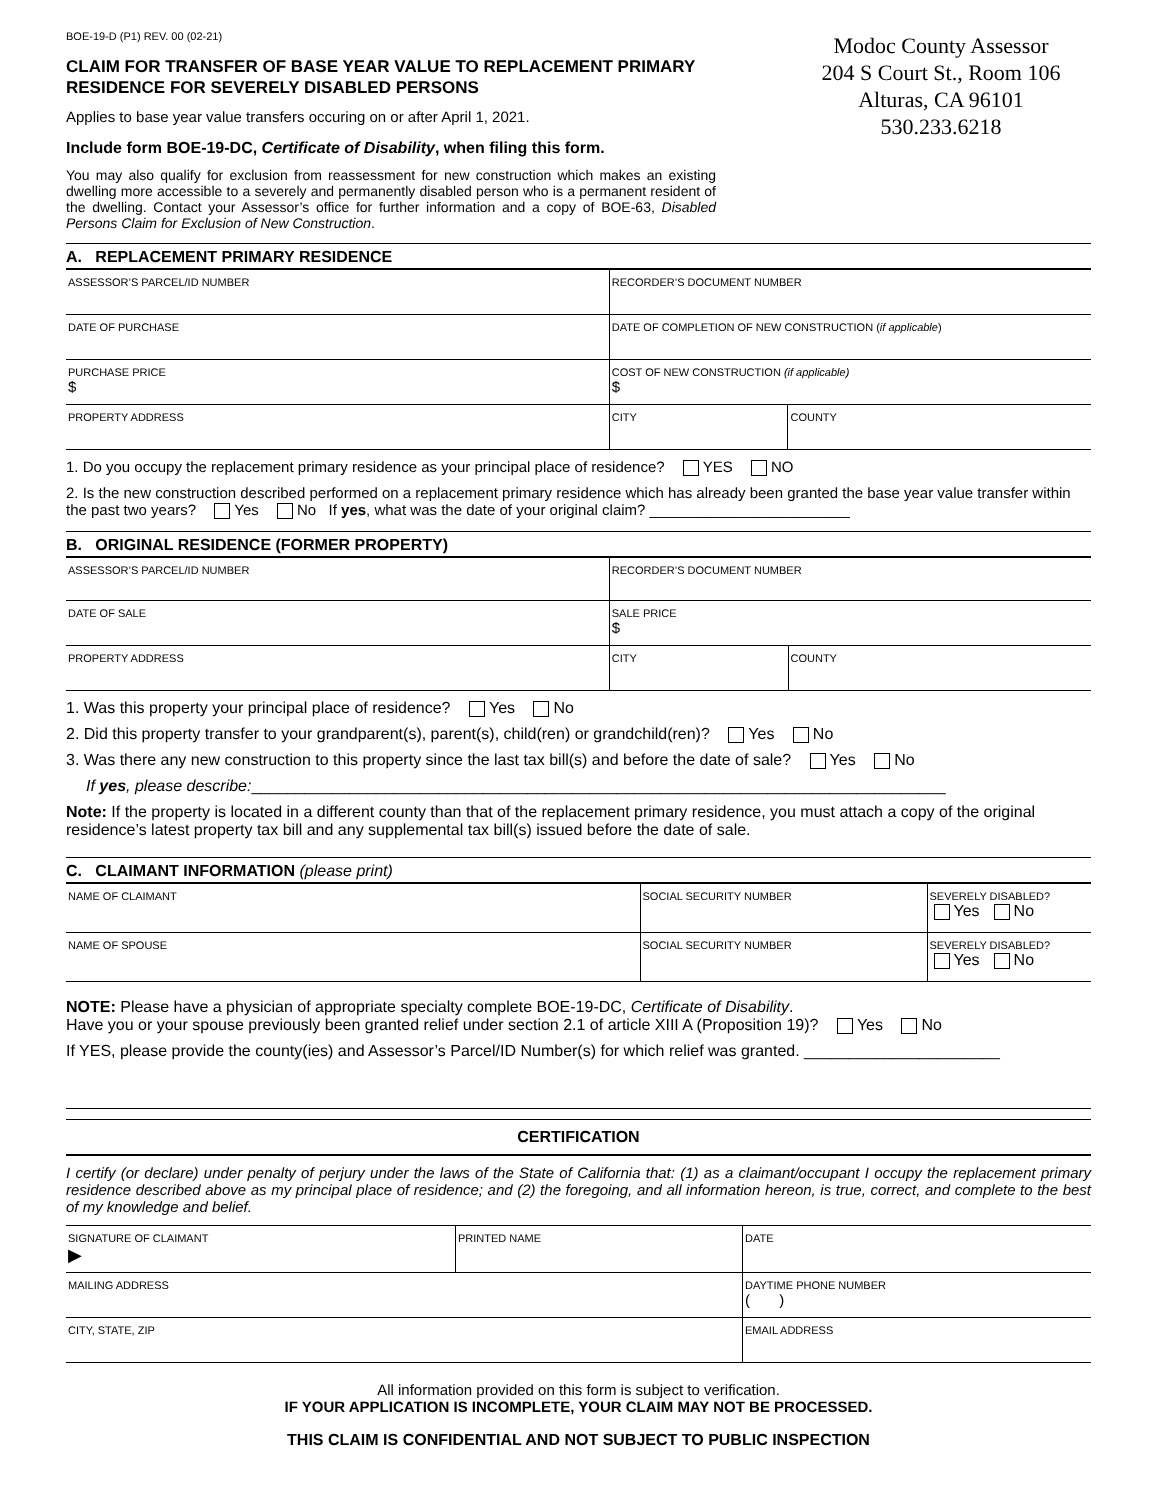BOE-19-D (P1) REV. 00 (02-21)
CLAIM FOR TRANSFER OF BASE YEAR VALUE TO REPLACEMENT PRIMARY RESIDENCE FOR SEVERELY DISABLED PERSONS
Applies to base year value transfers occuring on or after April 1, 2021.
Include form BOE-19-DC, Certificate of Disability, when filing this form.
You may also qualify for exclusion from reassessment for new construction which makes an existing dwelling more accessible to a severely and permanently disabled person who is a permanent resident of the dwelling. Contact your Assessor’s office for further information and a copy of BOE-63, Disabled Persons Claim for Exclusion of New Construction.
Modoc County Assessor
204 S Court St., Room 106
Alturas, CA 96101
530.233.6218
A. REPLACEMENT PRIMARY RESIDENCE
| ASSESSOR’S PARCEL/ID NUMBER | RECORDER’S DOCUMENT NUMBER | |
| DATE OF PURCHASE | DATE OF COMPLETION OF NEW CONSTRUCTION ( if applicable ) | |
| PURCHASE PRICE $ | COST OF NEW CONSTRUCTION (if applicable) $ | |
| PROPERTY ADDRESS | CITY | COUNTY |
1. Do you occupy the replacement primary residence as your principal place of residence? YES NO
2. Is the new construction described performed on a replacement primary residence which has already been granted the base year value transfer within the past two years? Yes No If yes, what was the date of your original claim? ________________________
B. ORIGINAL RESIDENCE (FORMER PROPERTY)
| ASSESSOR’S PARCEL/ID NUMBER | RECORDER’S DOCUMENT NUMBER | |
| DATE OF SALE | SALE PRICE $ | |
| PROPERTY ADDRESS | CITY | COUNTY |
1. Was this property your principal place of residence? Yes No
2. Did this property transfer to your grandparent(s), parent(s), child(ren) or grandchild(ren)? Yes No
3. Was there any new construction to this property since the last tax bill(s) and before the date of sale? Yes No
If yes, please describe:______________________________________________________________________________
Note: If the property is located in a different county than that of the replacement primary residence, you must attach a copy of the original residence’s latest property tax bill and any supplemental tax bill(s) issued before the date of sale.
C. CLAIMANT INFORMATION (please print)
| NAME OF CLAIMANT | SOCIAL SECURITY NUMBER | SEVERELY DISABLED? Yes No |
| NAME OF SPOUSE | SOCIAL SECURITY NUMBER | SEVERELY DISABLED? Yes No |
NOTE: Please have a physician of appropriate specialty complete BOE-19-DC, Certificate of Disability.
Have you or your spouse previously been granted relief under section 2.1 of article XIII A (Proposition 19)? Yes No
If YES, please provide the county(ies) and Assessor’s Parcel/ID Number(s) for which relief was granted. ______________________
CERTIFICATION
I certify (or declare) under penalty of perjury under the laws of the State of California that: (1) as a claimant/occupant I occupy the replacement primary residence described above as my principal place of residence; and (2) the foregoing, and all information hereon, is true, correct, and complete to the best of my knowledge and belief.
| SIGNATURE OF CLAIMANT ▶ | PRINTED NAME | DATE |
| MAILING ADDRESS | | DAYTIME PHONE NUMBER ( ) |
| CITY, STATE, ZIP | | EMAIL ADDRESS |
All information provided on this form is subject to verification.
IF YOUR APPLICATION IS INCOMPLETE, YOUR CLAIM MAY NOT BE PROCESSED.
THIS CLAIM IS CONFIDENTIAL AND NOT SUBJECT TO PUBLIC INSPECTION